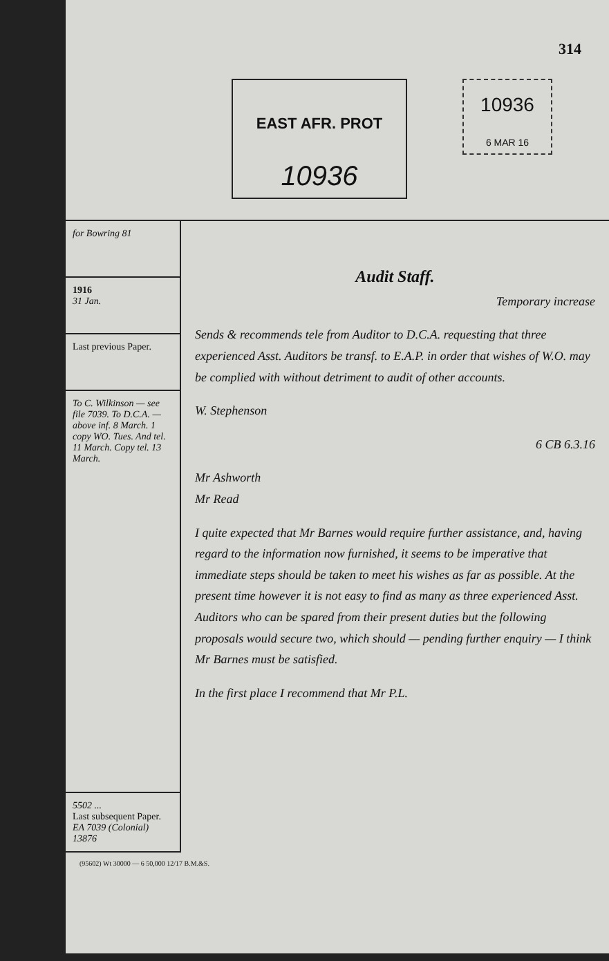314
EAST AFR. PROT
10936
10936
6 MAR 16
for Bowring 81
1916
31 Jan.
Last previous Paper.
To C. Wilkinson — see file 7039. To D.C.A. — above inf. 8 March. 1 copy WO. Tues. And tel. 11 March. Copy tel. 13 March.
5502 ...
Last subsequent Paper.
EA 7039 (Colonial) 13876
Audit Staff.
Temporary increase
Sends & recommends tele from Auditor to D.C.A. requesting that three experienced Asst. Auditors be transf. to E.A.P. in order that wishes of W.O. may be complied with without detriment to audit of other accounts.
W. Stephenson
6 CB 6.3.16
Mr Ashworth
Mr Read
I quite expected that Mr Barnes would require further assistance, and, having regard to the information now furnished, it seems to be imperative that immediate steps should be taken to meet his wishes as far as possible. At the present time however it is not easy to find as many as three experienced Asst. Auditors who can be spared from their present duties but the following proposals would secure two, which should — pending further enquiry — I think Mr Barnes must be satisfied.
In the first place I recommend that Mr P.L.
(95602) Wt 30000 — 6 50,000 12/17 B.M.&S.